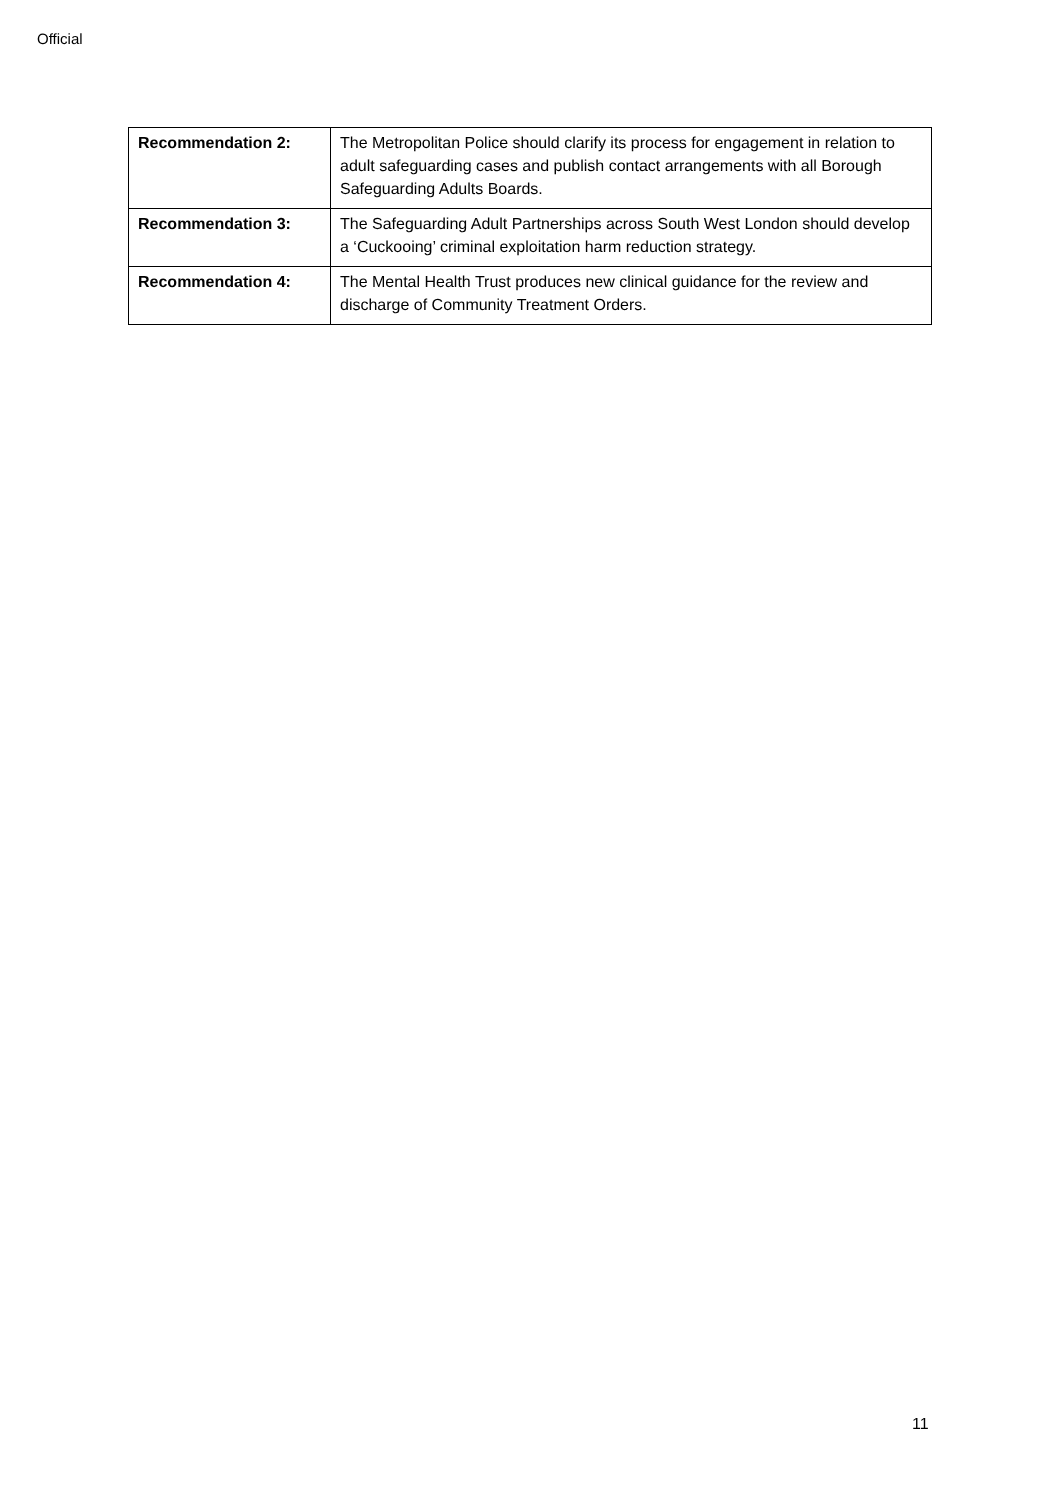Official
| Recommendation 2: | The Metropolitan Police should clarify its process for engagement in relation to adult safeguarding cases and publish contact arrangements with all Borough Safeguarding Adults Boards. |
| Recommendation 3: | The Safeguarding Adult Partnerships across South West London should develop a ‘Cuckooing’ criminal exploitation harm reduction strategy. |
| Recommendation 4: | The Mental Health Trust produces new clinical guidance for the review and discharge of Community Treatment Orders. |
11